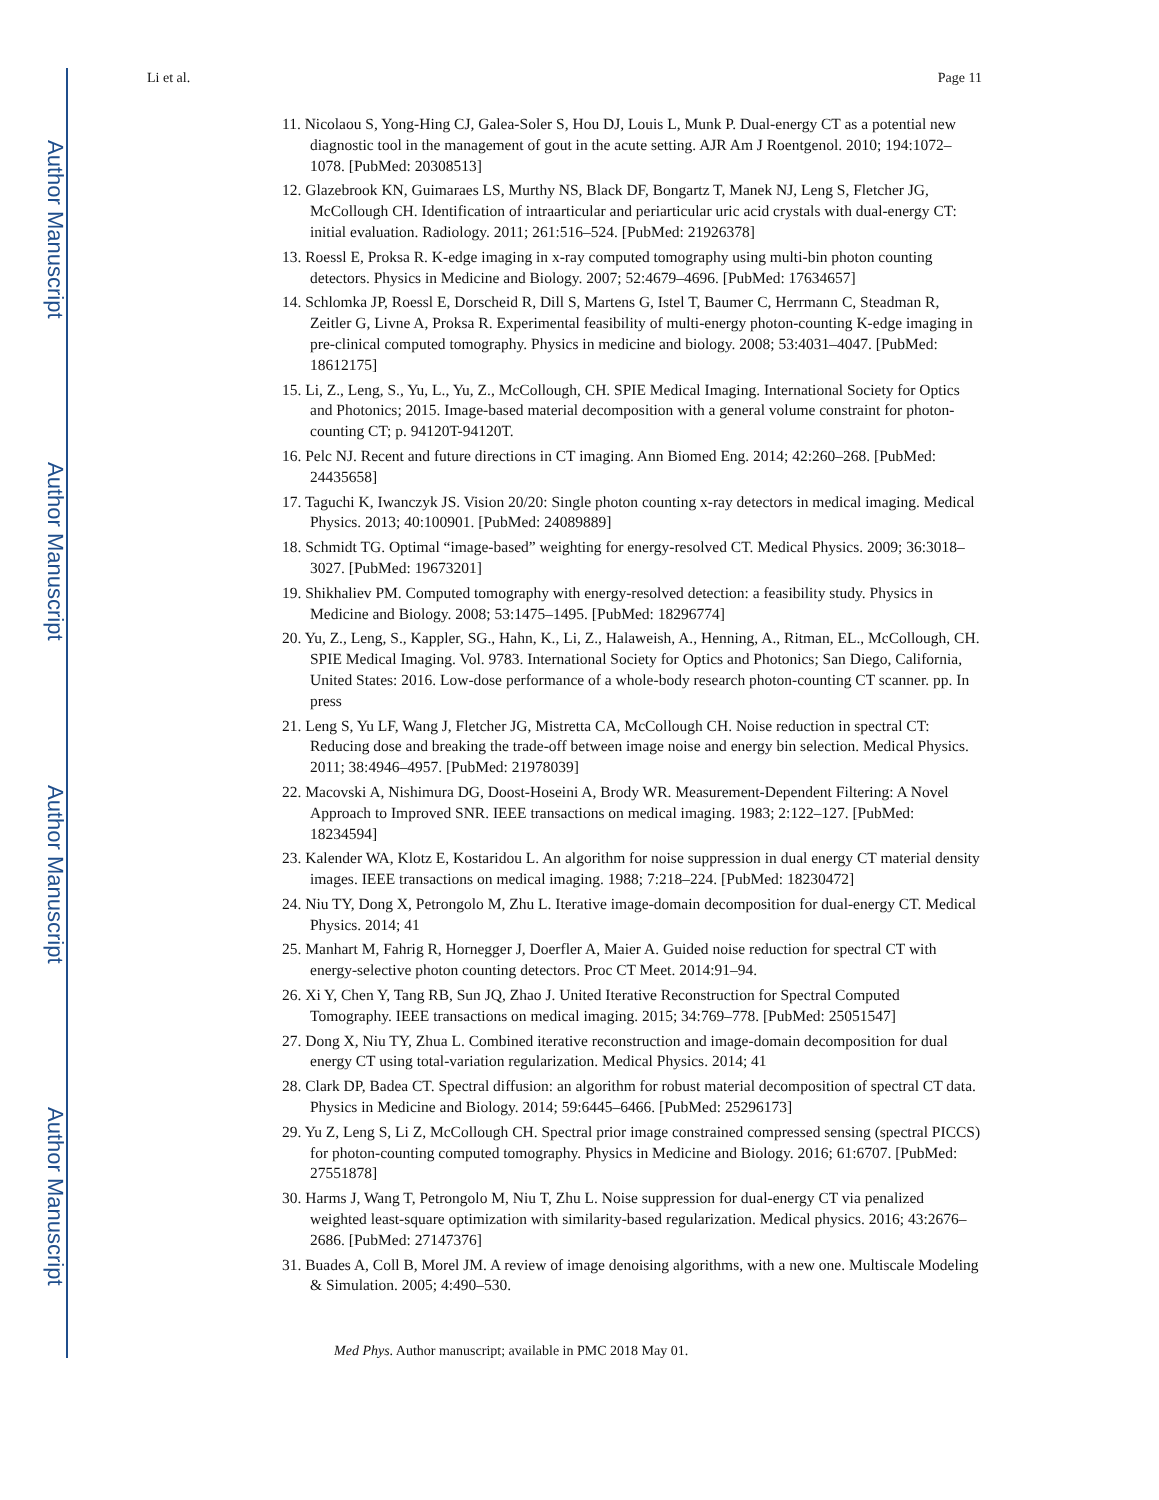Author Manuscript
Author Manuscript
Author Manuscript
Author Manuscript
Li et al. Page 11
11. Nicolaou S, Yong-Hing CJ, Galea-Soler S, Hou DJ, Louis L, Munk P. Dual-energy CT as a potential new diagnostic tool in the management of gout in the acute setting. AJR Am J Roentgenol. 2010; 194:1072–1078. [PubMed: 20308513]
12. Glazebrook KN, Guimaraes LS, Murthy NS, Black DF, Bongartz T, Manek NJ, Leng S, Fletcher JG, McCollough CH. Identification of intraarticular and periarticular uric acid crystals with dual-energy CT: initial evaluation. Radiology. 2011; 261:516–524. [PubMed: 21926378]
13. Roessl E, Proksa R. K-edge imaging in x-ray computed tomography using multi-bin photon counting detectors. Physics in Medicine and Biology. 2007; 52:4679–4696. [PubMed: 17634657]
14. Schlomka JP, Roessl E, Dorscheid R, Dill S, Martens G, Istel T, Baumer C, Herrmann C, Steadman R, Zeitler G, Livne A, Proksa R. Experimental feasibility of multi-energy photon-counting K-edge imaging in pre-clinical computed tomography. Physics in medicine and biology. 2008; 53:4031–4047. [PubMed: 18612175]
15. Li, Z., Leng, S., Yu, L., Yu, Z., McCollough, CH. SPIE Medical Imaging. International Society for Optics and Photonics; 2015. Image-based material decomposition with a general volume constraint for photon-counting CT; p. 94120T-94120T.
16. Pelc NJ. Recent and future directions in CT imaging. Ann Biomed Eng. 2014; 42:260–268. [PubMed: 24435658]
17. Taguchi K, Iwanczyk JS. Vision 20/20: Single photon counting x-ray detectors in medical imaging. Medical Physics. 2013; 40:100901. [PubMed: 24089889]
18. Schmidt TG. Optimal “image-based” weighting for energy-resolved CT. Medical Physics. 2009; 36:3018–3027. [PubMed: 19673201]
19. Shikhaliev PM. Computed tomography with energy-resolved detection: a feasibility study. Physics in Medicine and Biology. 2008; 53:1475–1495. [PubMed: 18296774]
20. Yu, Z., Leng, S., Kappler, SG., Hahn, K., Li, Z., Halaweish, A., Henning, A., Ritman, EL., McCollough, CH. SPIE Medical Imaging. Vol. 9783. International Society for Optics and Photonics; San Diego, California, United States: 2016. Low-dose performance of a whole-body research photon-counting CT scanner. pp. In press
21. Leng S, Yu LF, Wang J, Fletcher JG, Mistretta CA, McCollough CH. Noise reduction in spectral CT: Reducing dose and breaking the trade-off between image noise and energy bin selection. Medical Physics. 2011; 38:4946–4957. [PubMed: 21978039]
22. Macovski A, Nishimura DG, Doost-Hoseini A, Brody WR. Measurement-Dependent Filtering: A Novel Approach to Improved SNR. IEEE transactions on medical imaging. 1983; 2:122–127. [PubMed: 18234594]
23. Kalender WA, Klotz E, Kostaridou L. An algorithm for noise suppression in dual energy CT material density images. IEEE transactions on medical imaging. 1988; 7:218–224. [PubMed: 18230472]
24. Niu TY, Dong X, Petrongolo M, Zhu L. Iterative image-domain decomposition for dual-energy CT. Medical Physics. 2014; 41
25. Manhart M, Fahrig R, Hornegger J, Doerfler A, Maier A. Guided noise reduction for spectral CT with energy-selective photon counting detectors. Proc CT Meet. 2014:91–94.
26. Xi Y, Chen Y, Tang RB, Sun JQ, Zhao J. United Iterative Reconstruction for Spectral Computed Tomography. IEEE transactions on medical imaging. 2015; 34:769–778. [PubMed: 25051547]
27. Dong X, Niu TY, Zhua L. Combined iterative reconstruction and image-domain decomposition for dual energy CT using total-variation regularization. Medical Physics. 2014; 41
28. Clark DP, Badea CT. Spectral diffusion: an algorithm for robust material decomposition of spectral CT data. Physics in Medicine and Biology. 2014; 59:6445–6466. [PubMed: 25296173]
29. Yu Z, Leng S, Li Z, McCollough CH. Spectral prior image constrained compressed sensing (spectral PICCS) for photon-counting computed tomography. Physics in Medicine and Biology. 2016; 61:6707. [PubMed: 27551878]
30. Harms J, Wang T, Petrongolo M, Niu T, Zhu L. Noise suppression for dual-energy CT via penalized weighted least-square optimization with similarity-based regularization. Medical physics. 2016; 43:2676–2686. [PubMed: 27147376]
31. Buades A, Coll B, Morel JM. A review of image denoising algorithms, with a new one. Multiscale Modeling & Simulation. 2005; 4:490–530.
Med Phys. Author manuscript; available in PMC 2018 May 01.